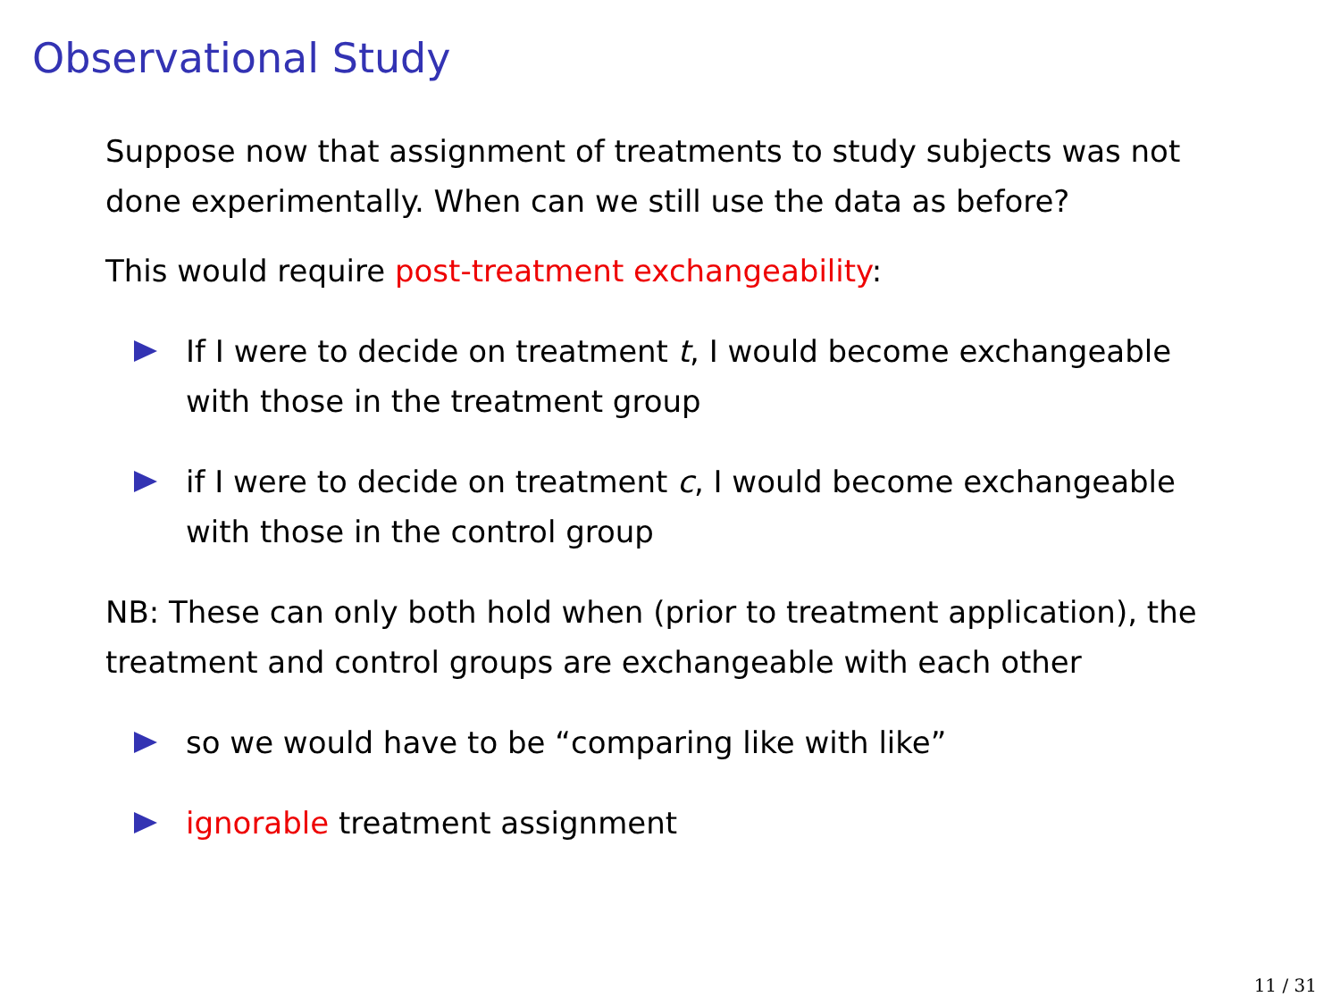Observational Study
Suppose now that assignment of treatments to study subjects was not done experimentally. When can we still use the data as before?
This would require post-treatment exchangeability:
If I were to decide on treatment t, I would become exchangeable with those in the treatment group
if I were to decide on treatment c, I would become exchangeable with those in the control group
NB: These can only both hold when (prior to treatment application), the treatment and control groups are exchangeable with each other
so we would have to be “comparing like with like”
ignorable treatment assignment
11 / 31